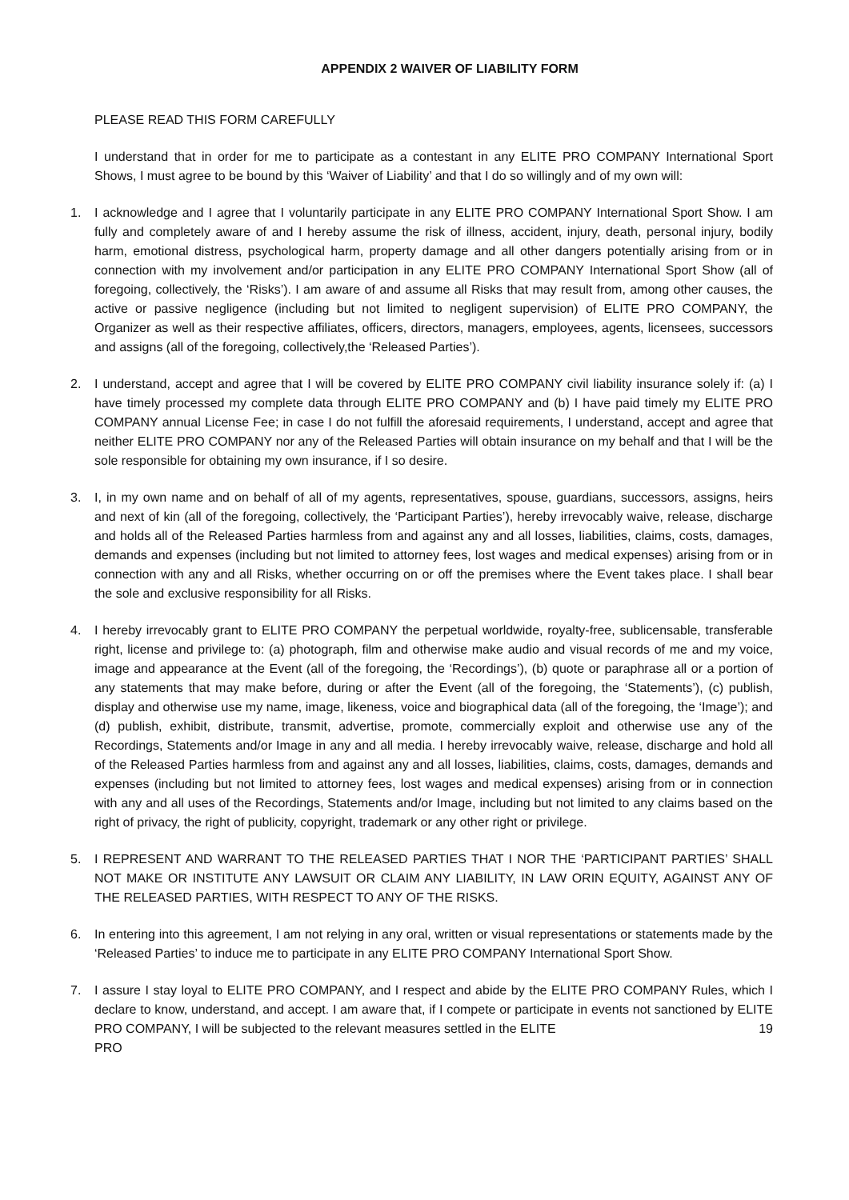APPENDIX 2 WAIVER OF LIABILITY FORM
PLEASE READ THIS FORM CAREFULLY
I understand that in order for me to participate as a contestant in any ELITE PRO COMPANY International Sport Shows, I must agree to be bound by this ‘Waiver of Liability’ and that I do so willingly and of my own will:
1. I acknowledge and I agree that I voluntarily participate in any ELITE PRO COMPANY International Sport Show. I am fully and completely aware of and I hereby assume the risk of illness, accident, injury, death, personal injury, bodily harm, emotional distress, psychological harm, property damage and all other dangers potentially arising from or in connection with my involvement and/or participation in any ELITE PRO COMPANY International Sport Show (all of foregoing, collectively, the ‘Risks’). I am aware of and assume all Risks that may result from, among other causes, the active or passive negligence (including but not limited to negligent supervision) of ELITE PRO COMPANY, the Organizer as well as their respective affiliates, officers, directors, managers, employees, agents, licensees, successors and assigns (all of the foregoing, collectively,the ‘Released Parties’).
2. I understand, accept and agree that I will be covered by ELITE PRO COMPANY civil liability insurance solely if: (a) I have timely processed my complete data through ELITE PRO COMPANY and (b) I have paid timely my ELITE PRO COMPANY annual License Fee; in case I do not fulfill the aforesaid requirements, I understand, accept and agree that neither ELITE PRO COMPANY nor any of the Released Parties will obtain insurance on my behalf and that I will be the sole responsible for obtaining my own insurance, if I so desire.
3. I, in my own name and on behalf of all of my agents, representatives, spouse, guardians, successors, assigns, heirs and next of kin (all of the foregoing, collectively, the ‘Participant Parties’), hereby irrevocably waive, release, discharge and holds all of the Released Parties harmless from and against any and all losses, liabilities, claims, costs, damages, demands and expenses (including but not limited to attorney fees, lost wages and medical expenses) arising from or in connection with any and all Risks, whether occurring on or off the premises where the Event takes place. I shall bear the sole and exclusive responsibility for all Risks.
4. I hereby irrevocably grant to ELITE PRO COMPANY the perpetual worldwide, royalty-free, sublicensable, transferable right, license and privilege to: (a) photograph, film and otherwise make audio and visual records of me and my voice, image and appearance at the Event (all of the foregoing, the ‘Recordings’), (b) quote or paraphrase all or a portion of any statements that may make before, during or after the Event (all of the foregoing, the ‘Statements’), (c) publish, display and otherwise use my name, image, likeness, voice and biographical data (all of the foregoing, the ‘Image’); and (d) publish, exhibit, distribute, transmit, advertise, promote, commercially exploit and otherwise use any of the Recordings, Statements and/or Image in any and all media. I hereby irrevocably waive, release, discharge and hold all of the Released Parties harmless from and against any and all losses, liabilities, claims, costs, damages, demands and expenses (including but not limited to attorney fees, lost wages and medical expenses) arising from or in connection with any and all uses of the Recordings, Statements and/or Image, including but not limited to any claims based on the right of privacy, the right of publicity, copyright, trademark or any other right or privilege.
5. I REPRESENT AND WARRANT TO THE RELEASED PARTIES THAT I NOR THE ‘PARTICIPANT PARTIES’ SHALL NOT MAKE OR INSTITUTE ANY LAWSUIT OR CLAIM ANY LIABILITY, IN LAW ORIN EQUITY, AGAINST ANY OF THE RELEASED PARTIES, WITH RESPECT TO ANY OF THE RISKS.
6. In entering into this agreement, I am not relying in any oral, written or visual representations or statements made by the ‘Released Parties’ to induce me to participate in any ELITE PRO COMPANY International Sport Show.
7. I assure I stay loyal to ELITE PRO COMPANY, and I respect and abide by the ELITE PRO COMPANY Rules, which I declare to know, understand, and accept. I am aware that, if I compete or participate in events not sanctioned by ELITE PRO COMPANY, I will be subjected to the relevant measures settled in the ELITE 19
PRO